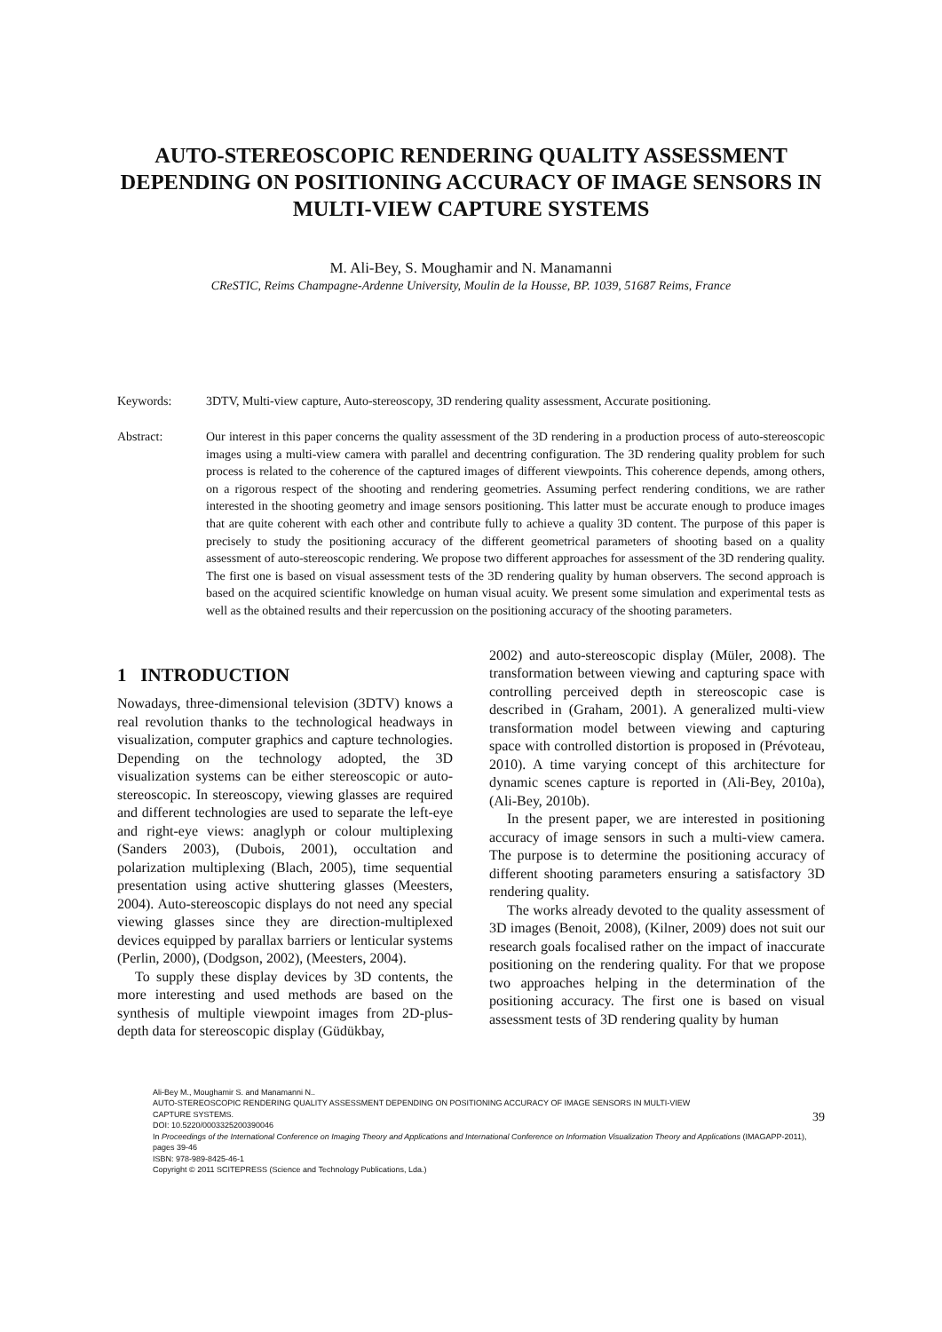AUTO-STEREOSCOPIC RENDERING QUALITY ASSESSMENT DEPENDING ON POSITIONING ACCURACY OF IMAGE SENSORS IN MULTI-VIEW CAPTURE SYSTEMS
M. Ali-Bey, S. Moughamir and N. Manamanni
CReSTIC, Reims Champagne-Ardenne University, Moulin de la Housse, BP. 1039, 51687 Reims, France
Keywords: 3DTV, Multi-view capture, Auto-stereoscopy, 3D rendering quality assessment, Accurate positioning.
Abstract: Our interest in this paper concerns the quality assessment of the 3D rendering in a production process of auto-stereoscopic images using a multi-view camera with parallel and decentring configuration. The 3D rendering quality problem for such process is related to the coherence of the captured images of different viewpoints. This coherence depends, among others, on a rigorous respect of the shooting and rendering geometries. Assuming perfect rendering conditions, we are rather interested in the shooting geometry and image sensors positioning. This latter must be accurate enough to produce images that are quite coherent with each other and contribute fully to achieve a quality 3D content. The purpose of this paper is precisely to study the positioning accuracy of the different geometrical parameters of shooting based on a quality assessment of auto-stereoscopic rendering. We propose two different approaches for assessment of the 3D rendering quality. The first one is based on visual assessment tests of the 3D rendering quality by human observers. The second approach is based on the acquired scientific knowledge on human visual acuity. We present some simulation and experimental tests as well as the obtained results and their repercussion on the positioning accuracy of the shooting parameters.
1 INTRODUCTION
Nowadays, three-dimensional television (3DTV) knows a real revolution thanks to the technological headways in visualization, computer graphics and capture technologies. Depending on the technology adopted, the 3D visualization systems can be either stereoscopic or auto-stereoscopic. In stereoscopy, viewing glasses are required and different technologies are used to separate the left-eye and right-eye views: anaglyph or colour multiplexing (Sanders 2003), (Dubois, 2001), occultation and polarization multiplexing (Blach, 2005), time sequential presentation using active shuttering glasses (Meesters, 2004). Auto-stereoscopic displays do not need any special viewing glasses since they are direction-multiplexed devices equipped by parallax barriers or lenticular systems (Perlin, 2000), (Dodgson, 2002), (Meesters, 2004).
To supply these display devices by 3D contents, the more interesting and used methods are based on the synthesis of multiple viewpoint images from 2D-plus-depth data for stereoscopic display (Güdükbay,
2002) and auto-stereoscopic display (Müler, 2008). The transformation between viewing and capturing space with controlling perceived depth in stereoscopic case is described in (Graham, 2001). A generalized multi-view transformation model between viewing and capturing space with controlled distortion is proposed in (Prévoteau, 2010). A time varying concept of this architecture for dynamic scenes capture is reported in (Ali-Bey, 2010a), (Ali-Bey, 2010b).
In the present paper, we are interested in positioning accuracy of image sensors in such a multi-view camera. The purpose is to determine the positioning accuracy of different shooting parameters ensuring a satisfactory 3D rendering quality.
The works already devoted to the quality assessment of 3D images (Benoit, 2008), (Kilner, 2009) does not suit our research goals focalised rather on the impact of inaccurate positioning on the rendering quality. For that we propose two approaches helping in the determination of the positioning accuracy. The first one is based on visual assessment tests of 3D rendering quality by human
Ali-Bey M., Moughamir S. and Manamanni N..
AUTO-STEREOSCOPIC RENDERING QUALITY ASSESSMENT DEPENDING ON POSITIONING ACCURACY OF IMAGE SENSORS IN MULTI-VIEW
CAPTURE SYSTEMS.
DOI: 10.5220/0003325200390046
In Proceedings of the International Conference on Imaging Theory and Applications and International Conference on Information Visualization Theory and Applications (IMAGAPP-2011), pages 39-46
ISBN: 978-989-8425-46-1
Copyright © 2011 SCITEPRESS (Science and Technology Publications, Lda.)
39